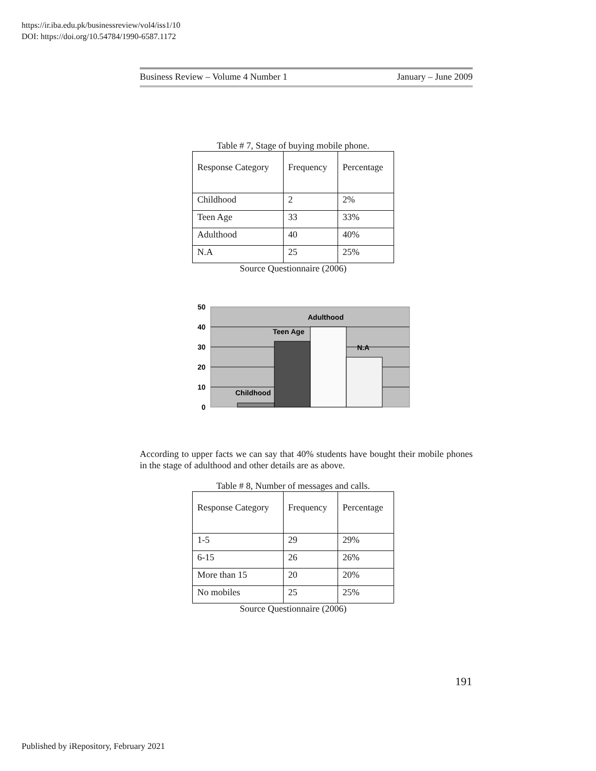https://ir.iba.edu.pk/businessreview/vol4/iss1/10
DOI: https://doi.org/10.54784/1990-6587.1172
Business Review – Volume 4 Number 1 January – June 2009
Table # 7, Stage of buying mobile phone.
| Response Category | Frequency | Percentage |
| Childhood | 2 | 2% |
| Teen Age | 33 | 33% |
| Adulthood | 40 | 40% |
| N.A | 25 | 25% |
Source Questionnaire (2006)
50
40
30
20
10
0
Childhood
Teen Age
Adulthood
N.A
According to upper facts we can say that 40% students have bought their mobile phones in the stage of adulthood and other details are as above.
Table # 8, Number of messages and calls.
| Response Category | Frequency | Percentage |
| 1-5 | 29 | 29% |
| 6-15 | 26 | 26% |
| More than 15 | 20 | 20% |
| No mobiles | 25 | 25% |
Source Questionnaire (2006)
191
Published by iRepository, February 2021